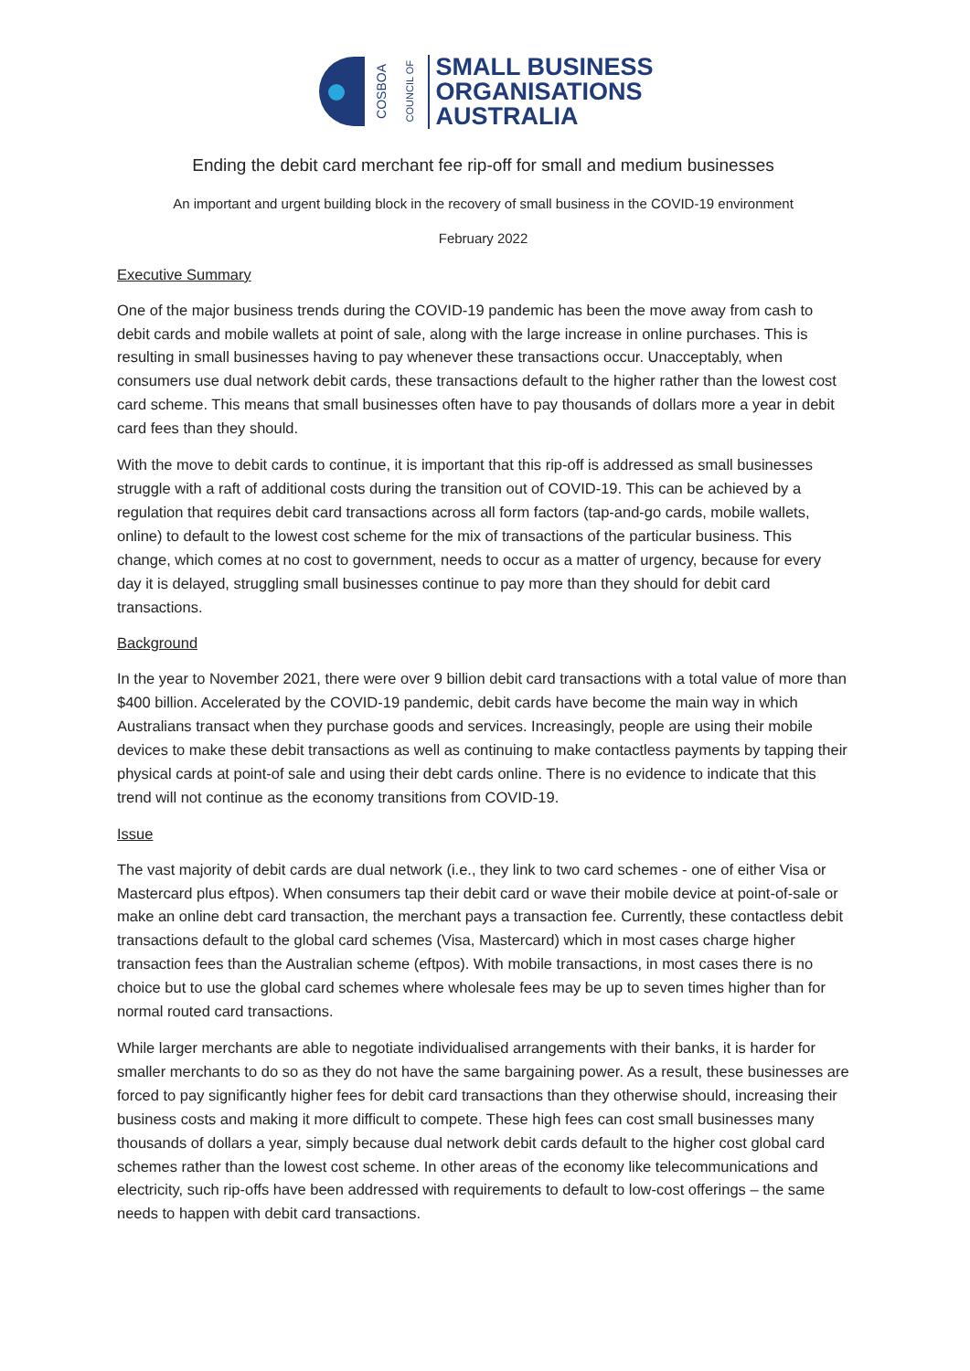COSBOA COUNCIL OF
SMALL BUSINESS
ORGANISATIONS
AUSTRALIA
Ending the debit card merchant fee rip-off for small and medium businesses
An important and urgent building block in the recovery of small business in the COVID-19 environment
February 2022
Executive Summary
One of the major business trends during the COVID-19 pandemic has been the move away from cash to debit cards and mobile wallets at point of sale, along with the large increase in online purchases. This is resulting in small businesses having to pay whenever these transactions occur. Unacceptably, when consumers use dual network debit cards, these transactions default to the higher rather than the lowest cost card scheme. This means that small businesses often have to pay thousands of dollars more a year in debit card fees than they should.
With the move to debit cards to continue, it is important that this rip-off is addressed as small businesses struggle with a raft of additional costs during the transition out of COVID-19. This can be achieved by a regulation that requires debit card transactions across all form factors (tap-and-go cards, mobile wallets, online) to default to the lowest cost scheme for the mix of transactions of the particular business. This change, which comes at no cost to government, needs to occur as a matter of urgency, because for every day it is delayed, struggling small businesses continue to pay more than they should for debit card transactions.
Background
In the year to November 2021, there were over 9 billion debit card transactions with a total value of more than $400 billion. Accelerated by the COVID-19 pandemic, debit cards have become the main way in which Australians transact when they purchase goods and services. Increasingly, people are using their mobile devices to make these debit transactions as well as continuing to make contactless payments by tapping their physical cards at point-of sale and using their debt cards online. There is no evidence to indicate that this trend will not continue as the economy transitions from COVID-19.
Issue
The vast majority of debit cards are dual network (i.e., they link to two card schemes - one of either Visa or Mastercard plus eftpos). When consumers tap their debit card or wave their mobile device at point-of-sale or make an online debt card transaction, the merchant pays a transaction fee. Currently, these contactless debit transactions default to the global card schemes (Visa, Mastercard) which in most cases charge higher transaction fees than the Australian scheme (eftpos). With mobile transactions, in most cases there is no choice but to use the global card schemes where wholesale fees may be up to seven times higher than for normal routed card transactions.
While larger merchants are able to negotiate individualised arrangements with their banks, it is harder for smaller merchants to do so as they do not have the same bargaining power. As a result, these businesses are forced to pay significantly higher fees for debit card transactions than they otherwise should, increasing their business costs and making it more difficult to compete. These high fees can cost small businesses many thousands of dollars a year, simply because dual network debit cards default to the higher cost global card schemes rather than the lowest cost scheme. In other areas of the economy like telecommunications and electricity, such rip-offs have been addressed with requirements to default to low-cost offerings – the same needs to happen with debit card transactions.